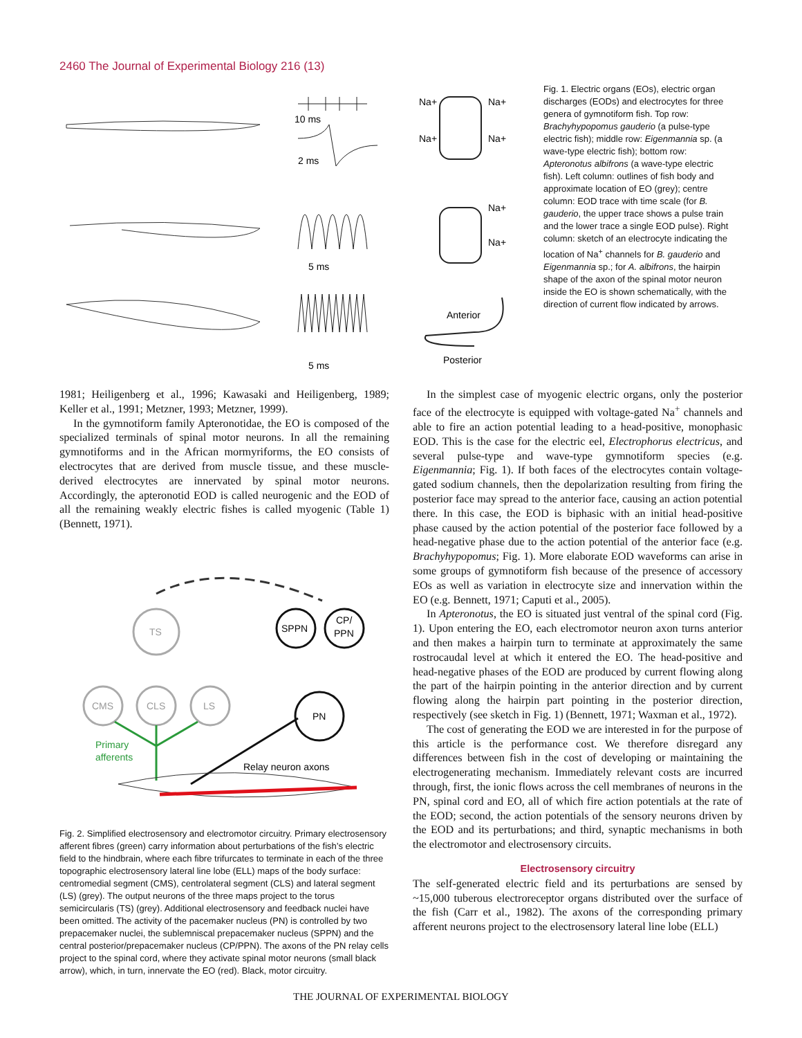2460 The Journal of Experimental Biology 216 (13)
10 ms
2 ms
5 ms
5 ms
Na+
Na+
Na+
Na+
Na+
Na+
Anterior
Posterior
Fig. 1. Electric organs (EOs), electric organ discharges (EODs) and electrocytes for three genera of gymnotiform fish. Top row: Brachyhypopomus gauderio (a pulse-type electric fish); middle row: Eigenmannia sp. (a wave-type electric fish); bottom row: Apteronotus albifrons (a wave-type electric fish). Left column: outlines of fish body and approximate location of EO (grey); centre column: EOD trace with time scale (for B. gauderio, the upper trace shows a pulse train and the lower trace a single EOD pulse). Right column: sketch of an electrocyte indicating the location of Na<sup>+</sup> channels for B. gauderio and Eigenmannia sp.; for A. albifrons, the hairpin shape of the axon of the spinal motor neuron inside the EO is shown schematically, with the direction of current flow indicated by arrows.
1981; Heiligenberg et al., 1996; Kawasaki and Heiligenberg, 1989; Keller et al., 1991; Metzner, 1993; Metzner, 1999).
In the gymnotiform family Apteronotidae, the EO is composed of the specialized terminals of spinal motor neurons. In all the remaining gymnotiforms and in the African mormyriforms, the EO consists of electrocytes that are derived from muscle tissue, and these muscle-derived electrocytes are innervated by spinal motor neurons. Accordingly, the apteronotid EOD is called neurogenic and the EOD of all the remaining weakly electric fishes is called myogenic (Table 1) (Bennett, 1971).
TS
CMS
CLS
LS
SPPN
CP/
PPN
PN
Primary
afferents
Relay neuron axons
Fig. 2. Simplified electrosensory and electromotor circuitry. Primary electrosensory afferent fibres (green) carry information about perturbations of the fish’s electric field to the hindbrain, where each fibre trifurcates to terminate in each of the three topographic electrosensory lateral line lobe (ELL) maps of the body surface: centromedial segment (CMS), centrolateral segment (CLS) and lateral segment (LS) (grey). The output neurons of the three maps project to the torus semicircularis (TS) (grey). Additional electrosensory and feedback nuclei have been omitted. The activity of the pacemaker nucleus (PN) is controlled by two prepacemaker nuclei, the sublemniscal prepacemaker nucleus (SPPN) and the central posterior/prepacemaker nucleus (CP/PPN). The axons of the PN relay cells project to the spinal cord, where they activate spinal motor neurons (small black arrow), which, in turn, innervate the EO (red). Black, motor circuitry.
In the simplest case of myogenic electric organs, only the posterior face of the electrocyte is equipped with voltage-gated Na<sup>+</sup> channels and able to fire an action potential leading to a head-positive, monophasic EOD. This is the case for the electric eel, Electrophorus electricus, and several pulse-type and wave-type gymnotiform species (e.g. Eigenmannia; Fig. 1). If both faces of the electrocytes contain voltage-gated sodium channels, then the depolarization resulting from firing the posterior face may spread to the anterior face, causing an action potential there. In this case, the EOD is biphasic with an initial head-positive phase caused by the action potential of the posterior face followed by a head-negative phase due to the action potential of the anterior face (e.g. Brachyhypopomus; Fig. 1). More elaborate EOD waveforms can arise in some groups of gymnotiform fish because of the presence of accessory EOs as well as variation in electrocyte size and innervation within the EO (e.g. Bennett, 1971; Caputi et al., 2005).
In Apteronotus, the EO is situated just ventral of the spinal cord (Fig. 1). Upon entering the EO, each electromotor neuron axon turns anterior and then makes a hairpin turn to terminate at approximately the same rostrocaudal level at which it entered the EO. The head-positive and head-negative phases of the EOD are produced by current flowing along the part of the hairpin pointing in the anterior direction and by current flowing along the hairpin part pointing in the posterior direction, respectively (see sketch in Fig. 1) (Bennett, 1971; Waxman et al., 1972).
The cost of generating the EOD we are interested in for the purpose of this article is the performance cost. We therefore disregard any differences between fish in the cost of developing or maintaining the electrogenerating mechanism. Immediately relevant costs are incurred through, first, the ionic flows across the cell membranes of neurons in the PN, spinal cord and EO, all of which fire action potentials at the rate of the EOD; second, the action potentials of the sensory neurons driven by the EOD and its perturbations; and third, synaptic mechanisms in both the electromotor and electrosensory circuits.
Electrosensory circuitry
The self-generated electric field and its perturbations are sensed by ~15,000 tuberous electroreceptor organs distributed over the surface of the fish (Carr et al., 1982). The axons of the corresponding primary afferent neurons project to the electrosensory lateral line lobe (ELL)
THE JOURNAL OF EXPERIMENTAL BIOLOGY